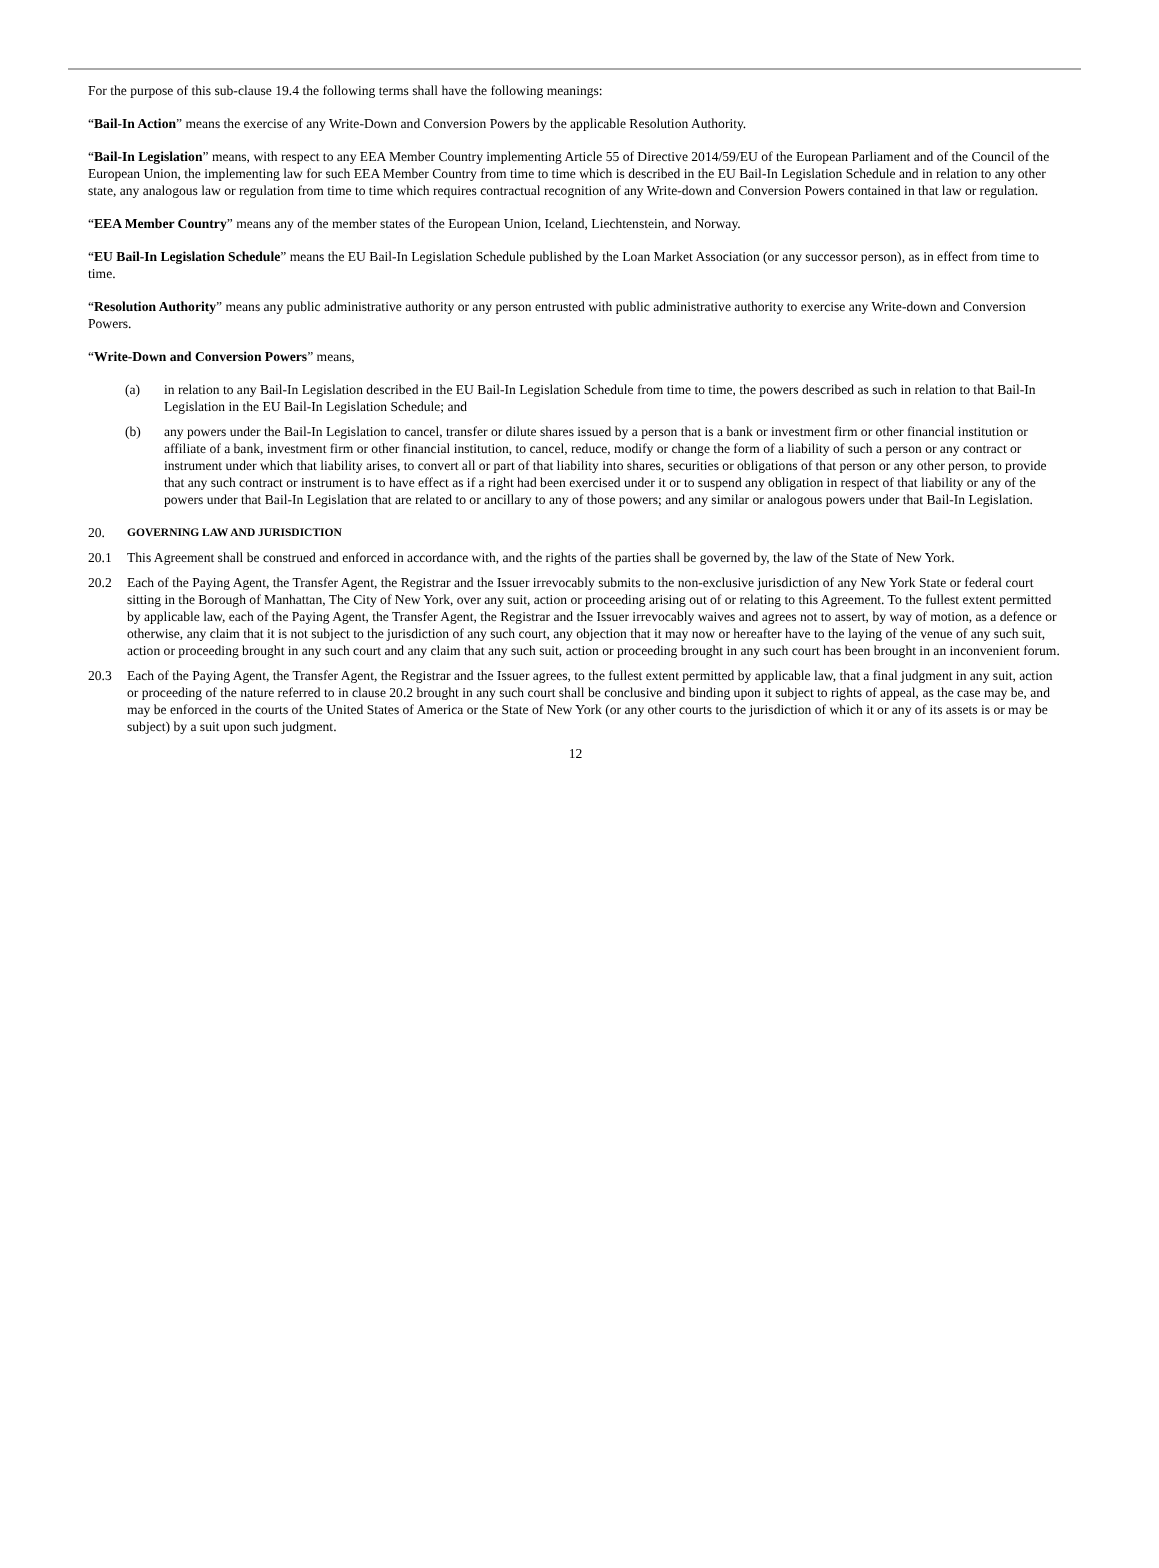For the purpose of this sub-clause 19.4 the following terms shall have the following meanings:
“Bail-In Action” means the exercise of any Write-Down and Conversion Powers by the applicable Resolution Authority.
“Bail-In Legislation” means, with respect to any EEA Member Country implementing Article 55 of Directive 2014/59/EU of the European Parliament and of the Council of the European Union, the implementing law for such EEA Member Country from time to time which is described in the EU Bail-In Legislation Schedule and in relation to any other state, any analogous law or regulation from time to time which requires contractual recognition of any Write-down and Conversion Powers contained in that law or regulation.
“EEA Member Country” means any of the member states of the European Union, Iceland, Liechtenstein, and Norway.
“EU Bail-In Legislation Schedule” means the EU Bail-In Legislation Schedule published by the Loan Market Association (or any successor person), as in effect from time to time.
“Resolution Authority” means any public administrative authority or any person entrusted with public administrative authority to exercise any Write-down and Conversion Powers.
“Write-Down and Conversion Powers” means,
(a) in relation to any Bail-In Legislation described in the EU Bail-In Legislation Schedule from time to time, the powers described as such in relation to that Bail-In Legislation in the EU Bail-In Legislation Schedule; and
(b) any powers under the Bail-In Legislation to cancel, transfer or dilute shares issued by a person that is a bank or investment firm or other financial institution or affiliate of a bank, investment firm or other financial institution, to cancel, reduce, modify or change the form of a liability of such a person or any contract or instrument under which that liability arises, to convert all or part of that liability into shares, securities or obligations of that person or any other person, to provide that any such contract or instrument is to have effect as if a right had been exercised under it or to suspend any obligation in respect of that liability or any of the powers under that Bail-In Legislation that are related to or ancillary to any of those powers; and any similar or analogous powers under that Bail-In Legislation.
20. GOVERNING LAW AND JURISDICTION
20.1 This Agreement shall be construed and enforced in accordance with, and the rights of the parties shall be governed by, the law of the State of New York.
20.2 Each of the Paying Agent, the Transfer Agent, the Registrar and the Issuer irrevocably submits to the non-exclusive jurisdiction of any New York State or federal court sitting in the Borough of Manhattan, The City of New York, over any suit, action or proceeding arising out of or relating to this Agreement. To the fullest extent permitted by applicable law, each of the Paying Agent, the Transfer Agent, the Registrar and the Issuer irrevocably waives and agrees not to assert, by way of motion, as a defence or otherwise, any claim that it is not subject to the jurisdiction of any such court, any objection that it may now or hereafter have to the laying of the venue of any such suit, action or proceeding brought in any such court and any claim that any such suit, action or proceeding brought in any such court has been brought in an inconvenient forum.
20.3 Each of the Paying Agent, the Transfer Agent, the Registrar and the Issuer agrees, to the fullest extent permitted by applicable law, that a final judgment in any suit, action or proceeding of the nature referred to in clause 20.2 brought in any such court shall be conclusive and binding upon it subject to rights of appeal, as the case may be, and may be enforced in the courts of the United States of America or the State of New York (or any other courts to the jurisdiction of which it or any of its assets is or may be subject) by a suit upon such judgment.
12